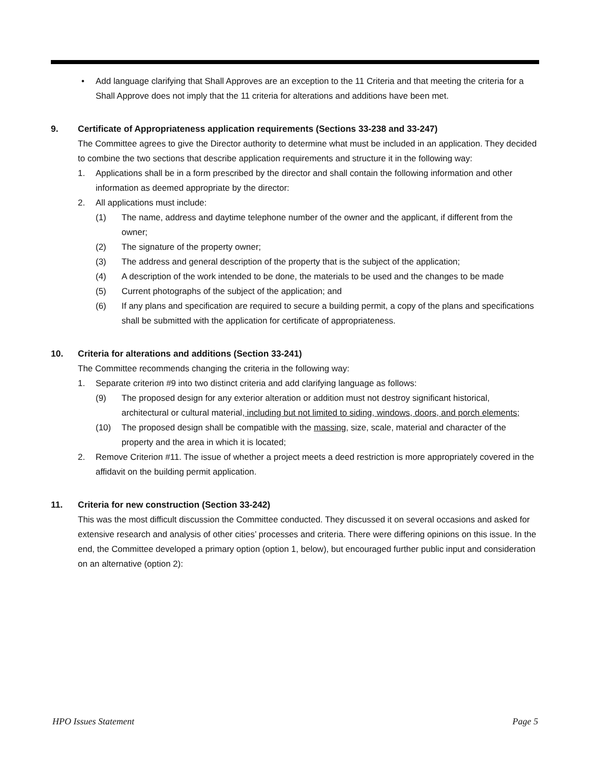• Add language clarifying that Shall Approves are an exception to the 11 Criteria and that meeting the criteria for a Shall Approve does not imply that the 11 criteria for alterations and additions have been met.
9. Certificate of Appropriateness application requirements (Sections 33-238 and 33-247)
The Committee agrees to give the Director authority to determine what must be included in an application. They decided to combine the two sections that describe application requirements and structure it in the following way:
1. Applications shall be in a form prescribed by the director and shall contain the following information and other information as deemed appropriate by the director:
2. All applications must include:
(1) The name, address and daytime telephone number of the owner and the applicant, if different from the owner;
(2) The signature of the property owner;
(3) The address and general description of the property that is the subject of the application;
(4) A description of the work intended to be done, the materials to be used and the changes to be made
(5) Current photographs of the subject of the application; and
(6) If any plans and specification are required to secure a building permit, a copy of the plans and specifications shall be submitted with the application for certificate of appropriateness.
10. Criteria for alterations and additions (Section 33-241)
The Committee recommends changing the criteria in the following way:
1. Separate criterion #9 into two distinct criteria and add clarifying language as follows:
(9) The proposed design for any exterior alteration or addition must not destroy significant historical, architectural or cultural material, including but not limited to siding, windows, doors, and porch elements;
(10) The proposed design shall be compatible with the massing, size, scale, material and character of the property and the area in which it is located;
2. Remove Criterion #11. The issue of whether a project meets a deed restriction is more appropriately covered in the affidavit on the building permit application.
11. Criteria for new construction (Section 33-242)
This was the most difficult discussion the Committee conducted. They discussed it on several occasions and asked for extensive research and analysis of other cities’ processes and criteria. There were differing opinions on this issue. In the end, the Committee developed a primary option (option 1, below), but encouraged further public input and consideration on an alternative (option 2):
HPO Issues Statement Page 5